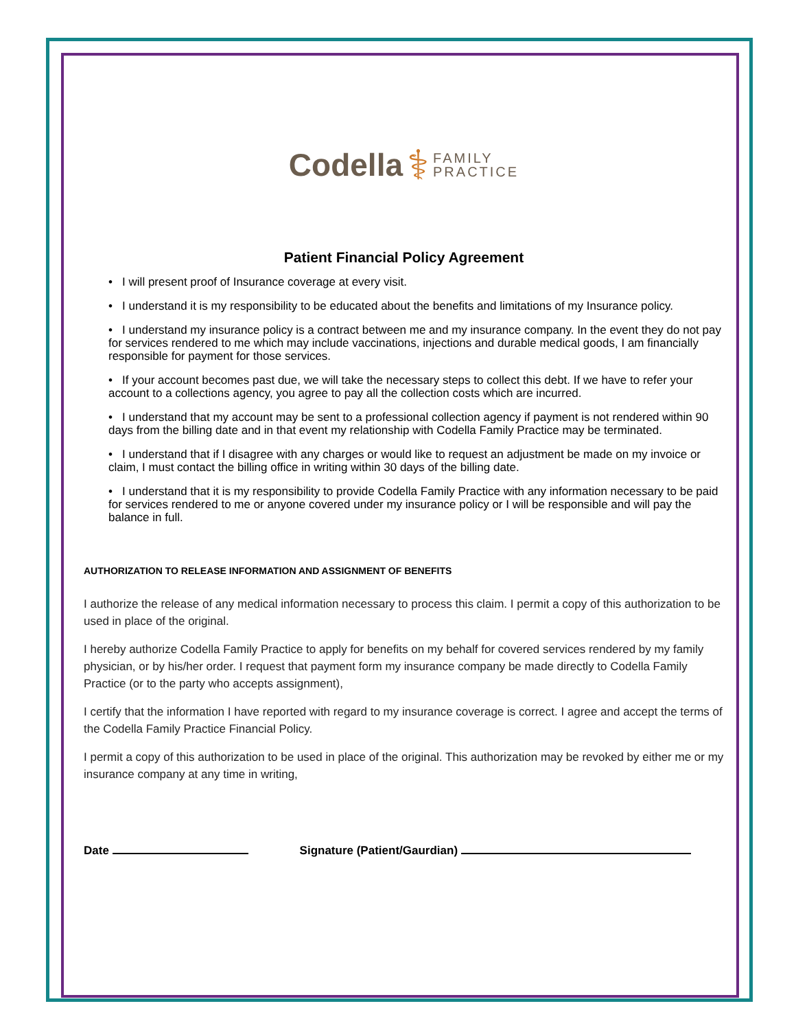Codella ⚕ FAMILY
PRACTICE
Patient Financial Policy Agreement
• I will present proof of Insurance coverage at every visit.
• I understand it is my responsibility to be educated about the benefits and limitations of my Insurance policy.
• I understand my insurance policy is a contract between me and my insurance company. In the event they do not pay for services rendered to me which may include vaccinations, injections and durable medical goods, I am financially responsible for payment for those services.
• If your account becomes past due, we will take the necessary steps to collect this debt. If we have to refer your account to a collections agency, you agree to pay all the collection costs which are incurred.
• I understand that my account may be sent to a professional collection agency if payment is not rendered within 90 days from the billing date and in that event my relationship with Codella Family Practice may be terminated.
• I understand that if I disagree with any charges or would like to request an adjustment be made on my invoice or claim, I must contact the billing office in writing within 30 days of the billing date.
• I understand that it is my responsibility to provide Codella Family Practice with any information necessary to be paid for services rendered to me or anyone covered under my insurance policy or I will be responsible and will pay the balance in full.
AUTHORIZATION TO RELEASE INFORMATION AND ASSIGNMENT OF BENEFITS
I authorize the release of any medical information necessary to process this claim. I permit a copy of this authorization to be used in place of the original.
I hereby authorize Codella Family Practice to apply for benefits on my behalf for covered services rendered by my family physician, or by his/her order. I request that payment form my insurance company be made directly to Codella Family Practice (or to the party who accepts assignment),
I certify that the information I have reported with regard to my insurance coverage is correct. I agree and accept the terms of the Codella Family Practice Financial Policy.
I permit a copy of this authorization to be used in place of the original. This authorization may be revoked by either me or my insurance company at any time in writing,
Date Signature (Patient/Gaurdian)